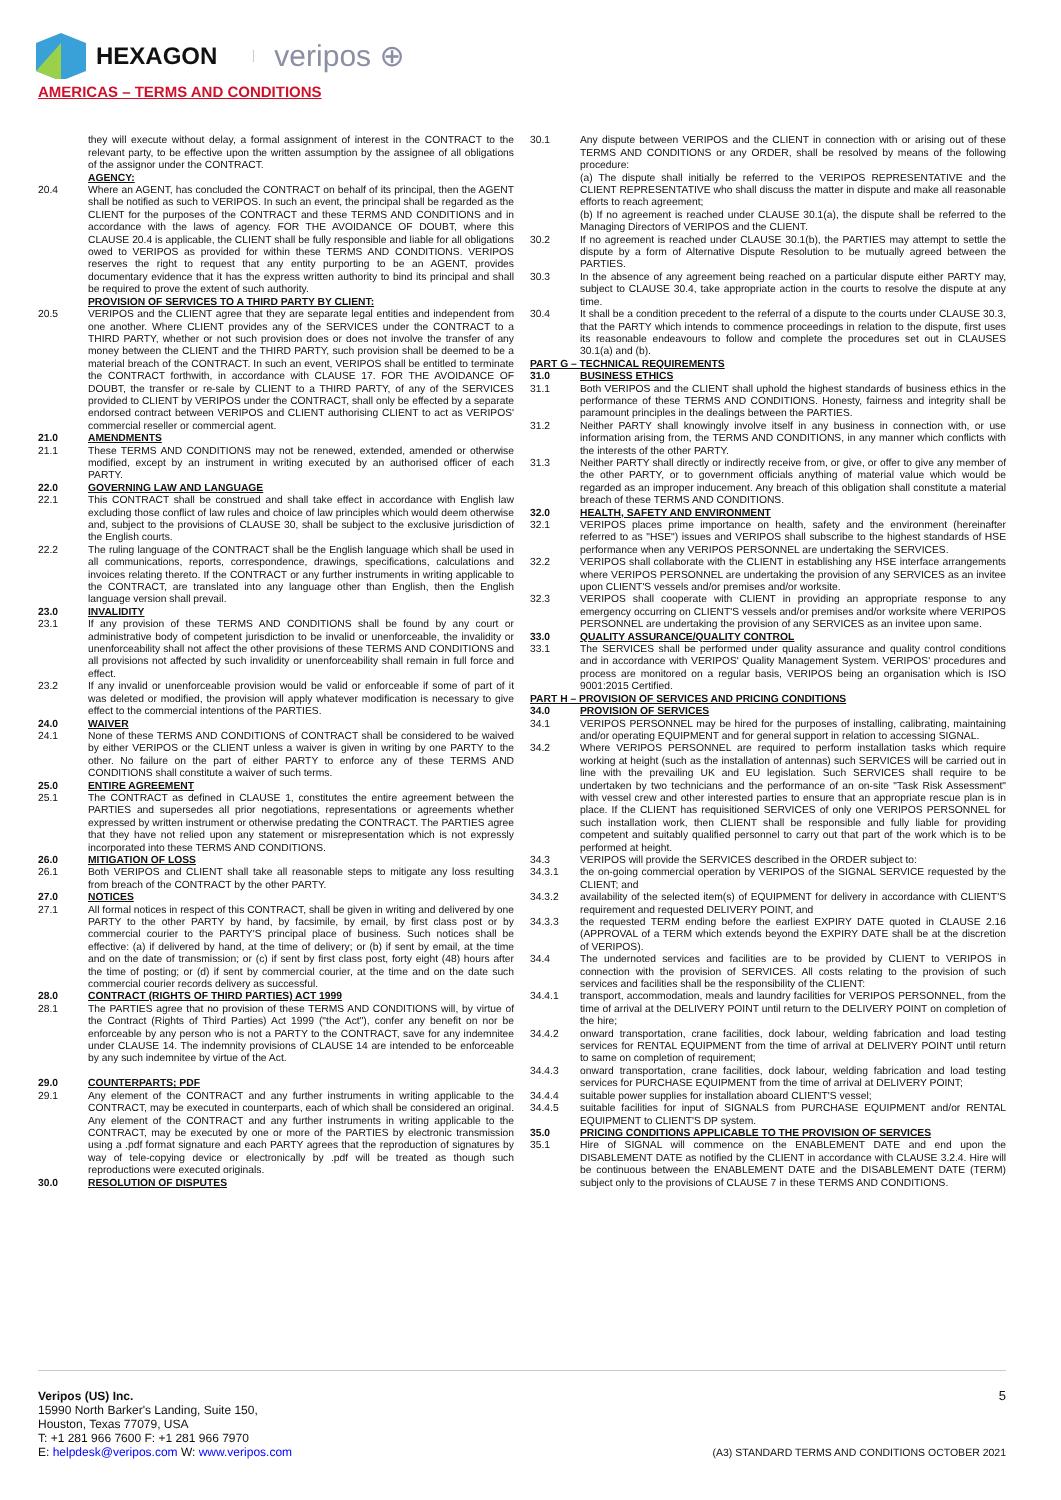HEXAGON veripos ⊕
AMERICAS – TERMS AND CONDITIONS
they will execute without delay, a formal assignment of interest in the CONTRACT to the relevant party, to be effective upon the written assumption by the assignee of all obligations of the assignor under the CONTRACT.
AGENCY:
20.4 Where an AGENT, has concluded the CONTRACT on behalf of its principal, then the AGENT shall be notified as such to VERIPOS. In such an event, the principal shall be regarded as the CLIENT for the purposes of the CONTRACT and these TERMS AND CONDITIONS and in accordance with the laws of agency. FOR THE AVOIDANCE OF DOUBT, where this CLAUSE 20.4 is applicable, the CLIENT shall be fully responsible and liable for all obligations owed to VERIPOS as provided for within these TERMS AND CONDITIONS. VERIPOS reserves the right to request that any entity purporting to be an AGENT, provides documentary evidence that it has the express written authority to bind its principal and shall be required to prove the extent of such authority.
PROVISION OF SERVICES TO A THIRD PARTY BY CLIENT:
20.5 VERIPOS and the CLIENT agree that they are separate legal entities and independent from one another. Where CLIENT provides any of the SERVICES under the CONTRACT to a THIRD PARTY, whether or not such provision does or does not involve the transfer of any money between the CLIENT and the THIRD PARTY, such provision shall be deemed to be a material breach of the CONTRACT. In such an event, VERIPOS shall be entitled to terminate the CONTRACT forthwith, in accordance with CLAUSE 17. FOR THE AVOIDANCE OF DOUBT, the transfer or re-sale by CLIENT to a THIRD PARTY, of any of the SERVICES provided to CLIENT by VERIPOS under the CONTRACT, shall only be effected by a separate endorsed contract between VERIPOS and CLIENT authorising CLIENT to act as VERIPOS' commercial reseller or commercial agent.
21.0 AMENDMENTS
21.1 These TERMS AND CONDITIONS may not be renewed, extended, amended or otherwise modified, except by an instrument in writing executed by an authorised officer of each PARTY.
22.0 GOVERNING LAW AND LANGUAGE
22.1 This CONTRACT shall be construed and shall take effect in accordance with English law excluding those conflict of law rules and choice of law principles which would deem otherwise and, subject to the provisions of CLAUSE 30, shall be subject to the exclusive jurisdiction of the English courts.
22.2 The ruling language of the CONTRACT shall be the English language which shall be used in all communications, reports, correspondence, drawings, specifications, calculations and invoices relating thereto. If the CONTRACT or any further instruments in writing applicable to the CONTRACT, are translated into any language other than English, then the English language version shall prevail.
23.0 INVALIDITY
23.1 If any provision of these TERMS AND CONDITIONS shall be found by any court or administrative body of competent jurisdiction to be invalid or unenforceable, the invalidity or unenforceability shall not affect the other provisions of these TERMS AND CONDITIONS and all provisions not affected by such invalidity or unenforceability shall remain in full force and effect.
23.2 If any invalid or unenforceable provision would be valid or enforceable if some of part of it was deleted or modified, the provision will apply whatever modification is necessary to give effect to the commercial intentions of the PARTIES.
24.0 WAIVER
24.1 None of these TERMS AND CONDITIONS of CONTRACT shall be considered to be waived by either VERIPOS or the CLIENT unless a waiver is given in writing by one PARTY to the other. No failure on the part of either PARTY to enforce any of these TERMS AND CONDITIONS shall constitute a waiver of such terms.
25.0 ENTIRE AGREEMENT
25.1 The CONTRACT as defined in CLAUSE 1, constitutes the entire agreement between the PARTIES and supersedes all prior negotiations, representations or agreements whether expressed by written instrument or otherwise predating the CONTRACT. The PARTIES agree that they have not relied upon any statement or misrepresentation which is not expressly incorporated into these TERMS AND CONDITIONS.
26.0 MITIGATION OF LOSS
26.1 Both VERIPOS and CLIENT shall take all reasonable steps to mitigate any loss resulting from breach of the CONTRACT by the other PARTY.
27.0 NOTICES
27.1 All formal notices in respect of this CONTRACT, shall be given in writing and delivered by one PARTY to the other PARTY by hand, by facsimile, by email, by first class post or by commercial courier to the PARTY'S principal place of business. Such notices shall be effective: (a) if delivered by hand, at the time of delivery; or (b) if sent by email, at the time and on the date of transmission; or (c) if sent by first class post, forty eight (48) hours after the time of posting; or (d) if sent by commercial courier, at the time and on the date such commercial courier records delivery as successful.
28.0 CONTRACT (RIGHTS OF THIRD PARTIES) ACT 1999
28.1 The PARTIES agree that no provision of these TERMS AND CONDITIONS will, by virtue of the Contract (Rights of Third Parties) Act 1999 ("the Act"), confer any benefit on nor be enforceable by any person who is not a PARTY to the CONTRACT, save for any indemnitee under CLAUSE 14. The indemnity provisions of CLAUSE 14 are intended to be enforceable by any such indemnitee by virtue of the Act.
29.0 COUNTERPARTS; PDF
29.1 Any element of the CONTRACT and any further instruments in writing applicable to the CONTRACT, may be executed in counterparts, each of which shall be considered an original. Any element of the CONTRACT and any further instruments in writing applicable to the CONTRACT, may be executed by one or more of the PARTIES by electronic transmission using a .pdf format signature and each PARTY agrees that the reproduction of signatures by way of tele-copying device or electronically by .pdf will be treated as though such reproductions were executed originals.
30.0 RESOLUTION OF DISPUTES
30.1 Any dispute between VERIPOS and the CLIENT in connection with or arising out of these TERMS AND CONDITIONS or any ORDER, shall be resolved by means of the following procedure:
(a) The dispute shall initially be referred to the VERIPOS REPRESENTATIVE and the CLIENT REPRESENTATIVE who shall discuss the matter in dispute and make all reasonable efforts to reach agreement;
(b) If no agreement is reached under CLAUSE 30.1(a), the dispute shall be referred to the Managing Directors of VERIPOS and the CLIENT.
30.2 If no agreement is reached under CLAUSE 30.1(b), the PARTIES may attempt to settle the dispute by a form of Alternative Dispute Resolution to be mutually agreed between the PARTIES.
30.3 In the absence of any agreement being reached on a particular dispute either PARTY may, subject to CLAUSE 30.4, take appropriate action in the courts to resolve the dispute at any time.
30.4 It shall be a condition precedent to the referral of a dispute to the courts under CLAUSE 30.3, that the PARTY which intends to commence proceedings in relation to the dispute, first uses its reasonable endeavours to follow and complete the procedures set out in CLAUSES 30.1(a) and (b).
PART G – TECHNICAL REQUIREMENTS
31.0 BUSINESS ETHICS
31.1 Both VERIPOS and the CLIENT shall uphold the highest standards of business ethics in the performance of these TERMS AND CONDITIONS. Honesty, fairness and integrity shall be paramount principles in the dealings between the PARTIES.
31.2 Neither PARTY shall knowingly involve itself in any business in connection with, or use information arising from, the TERMS AND CONDITIONS, in any manner which conflicts with the interests of the other PARTY.
31.3 Neither PARTY shall directly or indirectly receive from, or give, or offer to give any member of the other PARTY, or to government officials anything of material value which would be regarded as an improper inducement. Any breach of this obligation shall constitute a material breach of these TERMS AND CONDITIONS.
32.0 HEALTH, SAFETY AND ENVIRONMENT
32.1 VERIPOS places prime importance on health, safety and the environment (hereinafter referred to as "HSE") issues and VERIPOS shall subscribe to the highest standards of HSE performance when any VERIPOS PERSONNEL are undertaking the SERVICES.
32.2 VERIPOS shall collaborate with the CLIENT in establishing any HSE interface arrangements where VERIPOS PERSONNEL are undertaking the provision of any SERVICES as an invitee upon CLIENT'S vessels and/or premises and/or worksite.
32.3 VERIPOS shall cooperate with CLIENT in providing an appropriate response to any emergency occurring on CLIENT'S vessels and/or premises and/or worksite where VERIPOS PERSONNEL are undertaking the provision of any SERVICES as an invitee upon same.
33.0 QUALITY ASSURANCE/QUALITY CONTROL
33.1 The SERVICES shall be performed under quality assurance and quality control conditions and in accordance with VERIPOS' Quality Management System. VERIPOS' procedures and process are monitored on a regular basis, VERIPOS being an organisation which is ISO 9001:2015 Certified.
PART H – PROVISION OF SERVICES AND PRICING CONDITIONS
34.0 PROVISION OF SERVICES
34.1 VERIPOS PERSONNEL may be hired for the purposes of installing, calibrating, maintaining and/or operating EQUIPMENT and for general support in relation to accessing SIGNAL.
34.2 Where VERIPOS PERSONNEL are required to perform installation tasks which require working at height (such as the installation of antennas) such SERVICES will be carried out in line with the prevailing UK and EU legislation. Such SERVICES shall require to be undertaken by two technicians and the performance of an on-site "Task Risk Assessment" with vessel crew and other interested parties to ensure that an appropriate rescue plan is in place. If the CLIENT has requisitioned SERVICES of only one VERIPOS PERSONNEL for such installation work, then CLIENT shall be responsible and fully liable for providing competent and suitably qualified personnel to carry out that part of the work which is to be performed at height.
34.3 VERIPOS will provide the SERVICES described in the ORDER subject to:
34.3.1 the on-going commercial operation by VERIPOS of the SIGNAL SERVICE requested by the CLIENT; and
34.3.2 availability of the selected item(s) of EQUIPMENT for delivery in accordance with CLIENT'S requirement and requested DELIVERY POINT, and
34.3.3 the requested TERM ending before the earliest EXPIRY DATE quoted in CLAUSE 2.16 (APPROVAL of a TERM which extends beyond the EXPIRY DATE shall be at the discretion of VERIPOS).
34.4 The undernoted services and facilities are to be provided by CLIENT to VERIPOS in connection with the provision of SERVICES. All costs relating to the provision of such services and facilities shall be the responsibility of the CLIENT:
34.4.1 transport, accommodation, meals and laundry facilities for VERIPOS PERSONNEL, from the time of arrival at the DELIVERY POINT until return to the DELIVERY POINT on completion of the hire;
34.4.2 onward transportation, crane facilities, dock labour, welding fabrication and load testing services for RENTAL EQUIPMENT from the time of arrival at DELIVERY POINT until return to same on completion of requirement;
34.4.3 onward transportation, crane facilities, dock labour, welding fabrication and load testing services for PURCHASE EQUIPMENT from the time of arrival at DELIVERY POINT;
34.4.4 suitable power supplies for installation aboard CLIENT'S vessel;
34.4.5 suitable facilities for input of SIGNALS from PURCHASE EQUIPMENT and/or RENTAL EQUIPMENT to CLIENT'S DP system.
35.0 PRICING CONDITIONS APPLICABLE TO THE PROVISION OF SERVICES
35.1 Hire of SIGNAL will commence on the ENABLEMENT DATE and end upon the DISABLEMENT DATE as notified by the CLIENT in accordance with CLAUSE 3.2.4. Hire will be continuous between the ENABLEMENT DATE and the DISABLEMENT DATE (TERM) subject only to the provisions of CLAUSE 7 in these TERMS AND CONDITIONS.
Veripos (US) Inc.
15990 North Barker's Landing, Suite 150,
Houston, Texas 77079, USA
T: +1 281 966 7600 F: +1 281 966 7970
E: helpdesk@veripos.com W: www.veripos.com
5
(A3) STANDARD TERMS AND CONDITIONS OCTOBER 2021